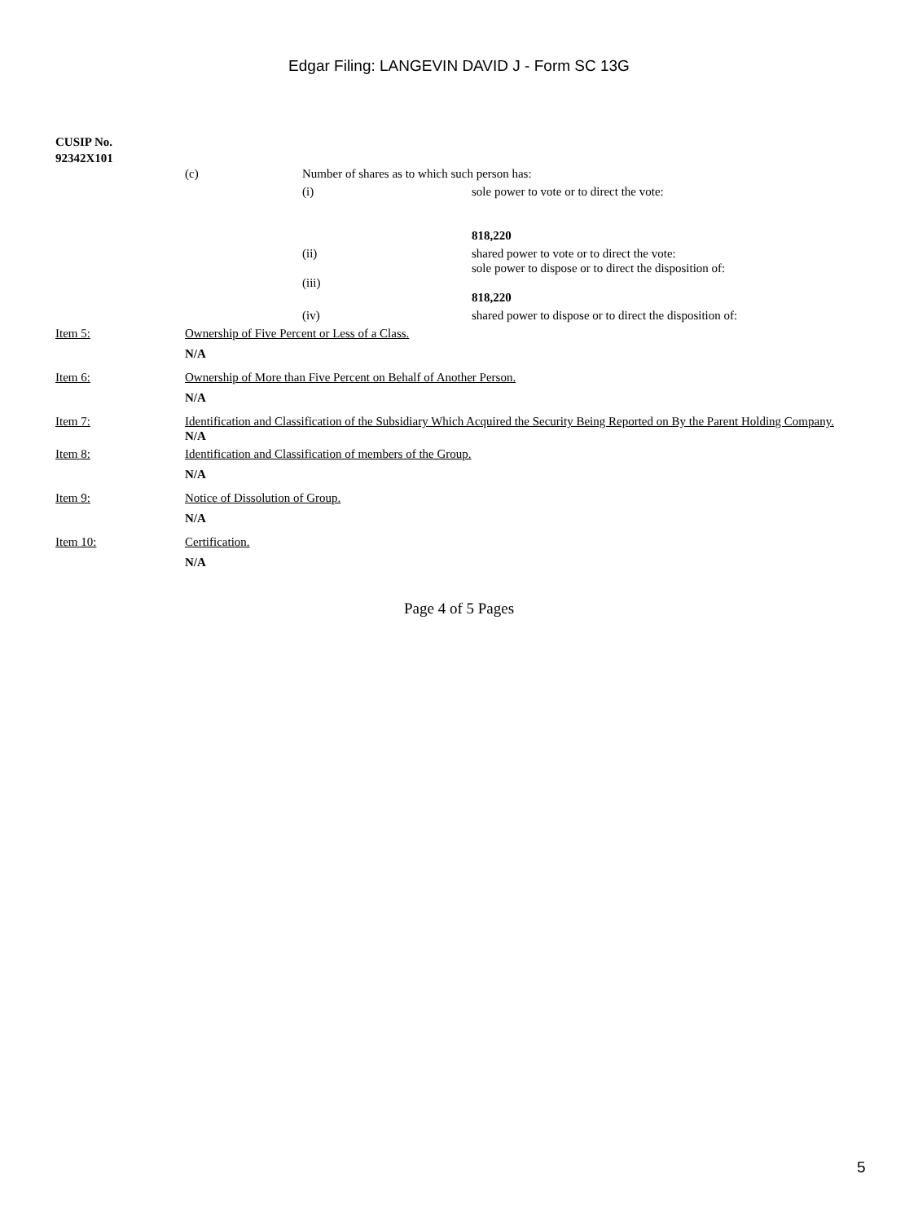Edgar Filing: LANGEVIN DAVID J - Form SC 13G
CUSIP No.
92342X101
(c) Number of shares as to which such person has:
(i) sole power to vote or to direct the vote:
818,220
(ii)
(iii)
shared power to vote or to direct the vote:
sole power to dispose or to direct the disposition of:
818,220
(iv) shared power to dispose or to direct the disposition of:
Item 5: Ownership of Five Percent or Less of a Class.
N/A
Item 6: Ownership of More than Five Percent on Behalf of Another Person.
N/A
Item 7: Identification and Classification of the Subsidiary Which Acquired the Security Being Reported on By the Parent Holding Company.
N/A
Item 8: Identification and Classification of members of the Group.
N/A
Item 9: Notice of Dissolution of Group.
N/A
Item 10: Certification.
N/A
Page 4 of 5 Pages
5